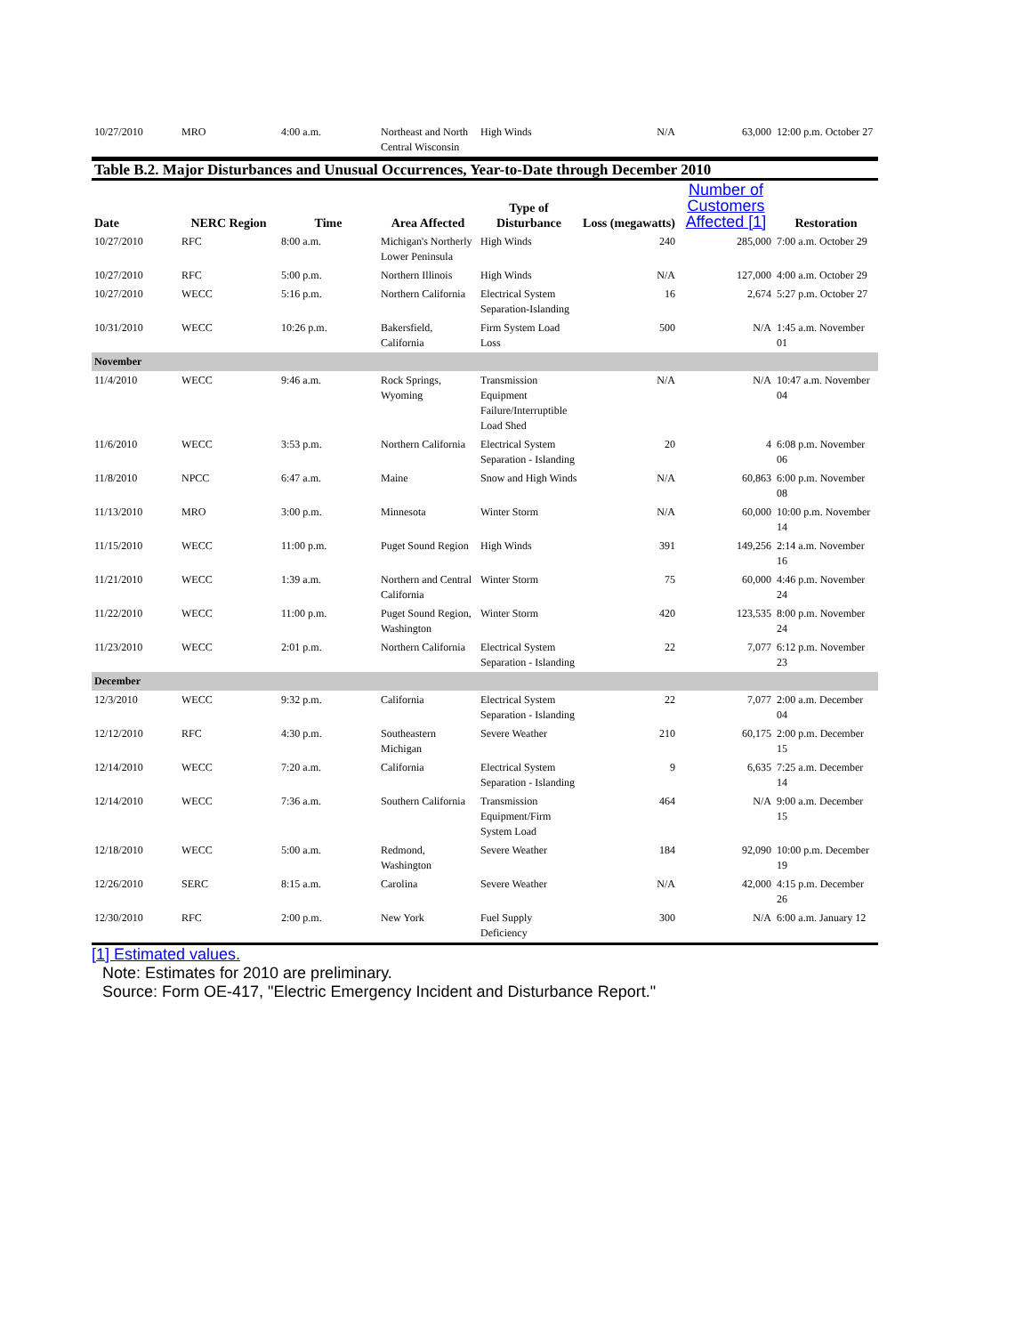| 10/27/2010 | MRO | 4:00 a.m. | Northeast and North Central Wisconsin | High Winds | N/A | 63,000 | 12:00 p.m. October 27 |
| Table B.2. Major Disturbances and Unusual Occurrences, Year-to-Date through December 2010 | | | | | | | |
| Date | NERC Region | Time | Area Affected | Type of Disturbance | Loss (megawatts) | Number of Customers Affected [1] | Restoration |
| 10/27/2010 | RFC | 8:00 a.m. | Michigan's Northerly Lower Peninsula | High Winds | 240 | 285,000 | 7:00 a.m. October 29 |
| 10/27/2010 | RFC | 5:00 p.m. | Northern Illinois | High Winds | N/A | 127,000 | 4:00 a.m. October 29 |
| 10/27/2010 | WECC | 5:16 p.m. | Northern California | Electrical System Separation-Islanding | 16 | 2,674 | 5:27 p.m. October 27 |
| 10/31/2010 | WECC | 10:26 p.m. | Bakersfield, California | Firm System Load Loss | 500 | N/A | 1:45 a.m. November 01 |
| November | | | | | | | |
| 11/4/2010 | WECC | 9:46 a.m. | Rock Springs, Wyoming | Transmission Equipment Failure/Interruptible Load Shed | N/A | N/A | 10:47 a.m. November 04 |
| 11/6/2010 | WECC | 3:53 p.m. | Northern California | Electrical System Separation - Islanding | 20 | 4 | 6:08 p.m. November 06 |
| 11/8/2010 | NPCC | 6:47 a.m. | Maine | Snow and High Winds | N/A | 60,863 | 6:00 p.m. November 08 |
| 11/13/2010 | MRO | 3:00 p.m. | Minnesota | Winter Storm | N/A | 60,000 | 10:00 p.m. November 14 |
| 11/15/2010 | WECC | 11:00 p.m. | Puget Sound Region | High Winds | 391 | 149,256 | 2:14 a.m. November 16 |
| 11/21/2010 | WECC | 1:39 a.m. | Northern and Central California | Winter Storm | 75 | 60,000 | 4:46 p.m. November 24 |
| 11/22/2010 | WECC | 11:00 p.m. | Puget Sound Region, Washington | Winter Storm | 420 | 123,535 | 8:00 p.m. November 24 |
| 11/23/2010 | WECC | 2:01 p.m. | Northern California | Electrical System Separation - Islanding | 22 | 7,077 | 6:12 p.m. November 23 |
| December | | | | | | | |
| 12/3/2010 | WECC | 9:32 p.m. | California | Electrical System Separation - Islanding | 22 | 7,077 | 2:00 a.m. December 04 |
| 12/12/2010 | RFC | 4:30 p.m. | Southeastern Michigan | Severe Weather | 210 | 60,175 | 2:00 p.m. December 15 |
| 12/14/2010 | WECC | 7:20 a.m. | California | Electrical System Separation - Islanding | 9 | 6,635 | 7:25 a.m. December 14 |
| 12/14/2010 | WECC | 7:36 a.m. | Southern California | Transmission Equipment/Firm System Load | 464 | N/A | 9:00 a.m. December 15 |
| 12/18/2010 | WECC | 5:00 a.m. | Redmond, Washington | Severe Weather | 184 | 92,090 | 10:00 p.m. December 19 |
| 12/26/2010 | SERC | 8:15 a.m. | Carolina | Severe Weather | N/A | 42,000 | 4:15 p.m. December 26 |
| 12/30/2010 | RFC | 2:00 p.m. | New York | Fuel Supply Deficiency | 300 | N/A | 6:00 a.m. January 12 |
[1] Estimated values.
Note: Estimates for 2010 are preliminary.
Source: Form OE-417, "Electric Emergency Incident and Disturbance Report."